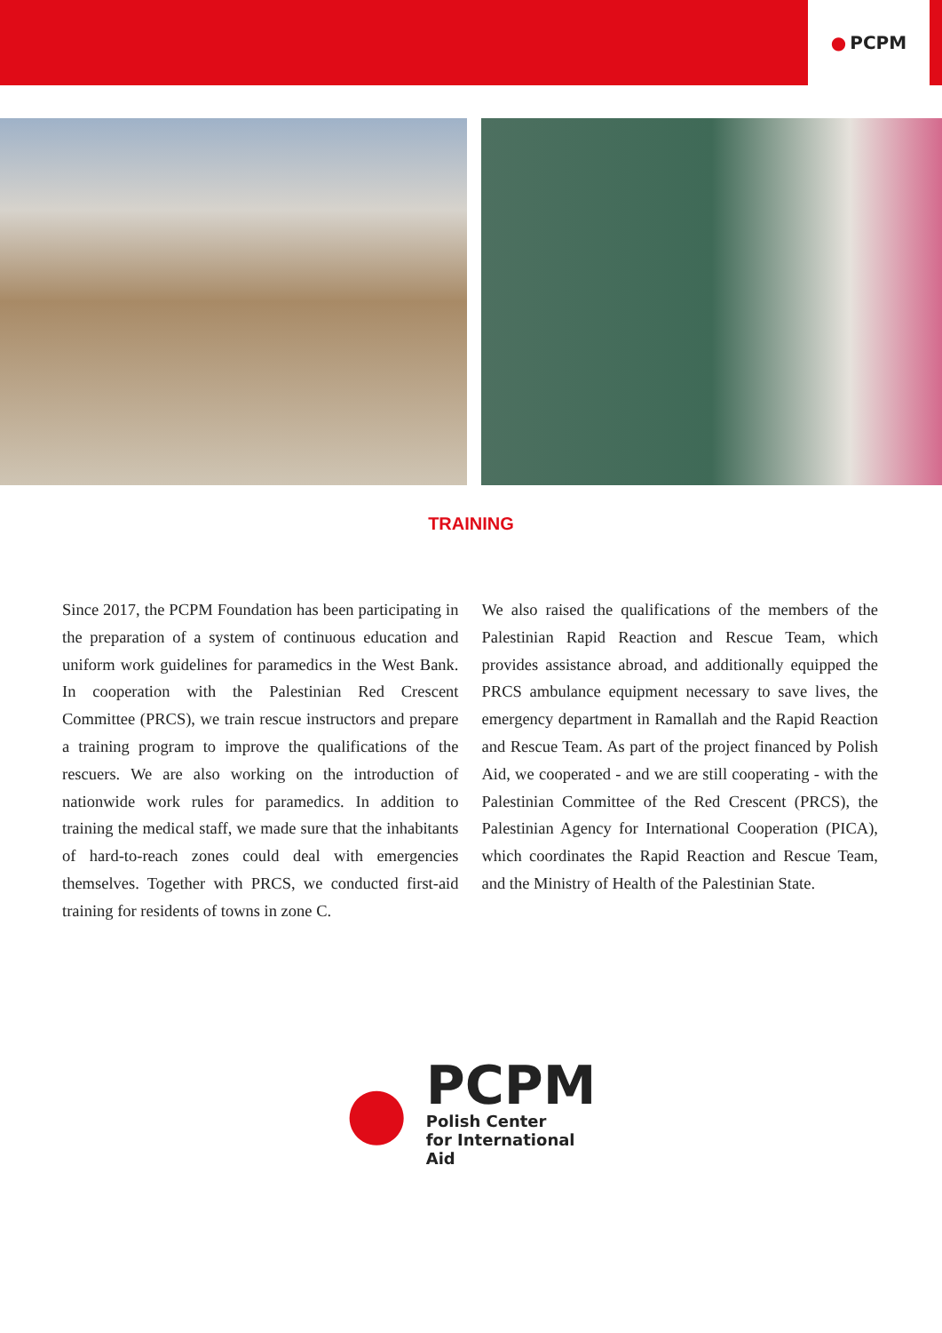● PCPM
TRAINING
Since 2017, the PCPM Foundation has been participating in the preparation of a system of continuous education and uniform work guidelines for paramedics in the West Bank. In cooperation with the Palestinian Red Crescent Committee (PRCS), we train rescue instructors and prepare a training program to improve the qualifications of the rescuers. We are also working on the introduction of nationwide work rules for paramedics. In addition to training the medical staff, we made sure that the inhabitants of hard-to-reach zones could deal with emergencies themselves. Together with PRCS, we conducted first-aid training for residents of towns in zone C.
We also raised the qualifications of the members of the Palestinian Rapid Reaction and Rescue Team, which provides assistance abroad, and additionally equipped the PRCS ambulance equipment necessary to save lives, the emergency department in Ramallah and the Rapid Reaction and Rescue Team. As part of the project financed by Polish Aid, we cooperated - and we are still cooperating - with the Palestinian Committee of the Red Crescent (PRCS), the Palestinian Agency for International Cooperation (PICA), which coordinates the Rapid Reaction and Rescue Team, and the Ministry of Health of the Palestinian State.
●
PCPM
Polish Center
for International Aid